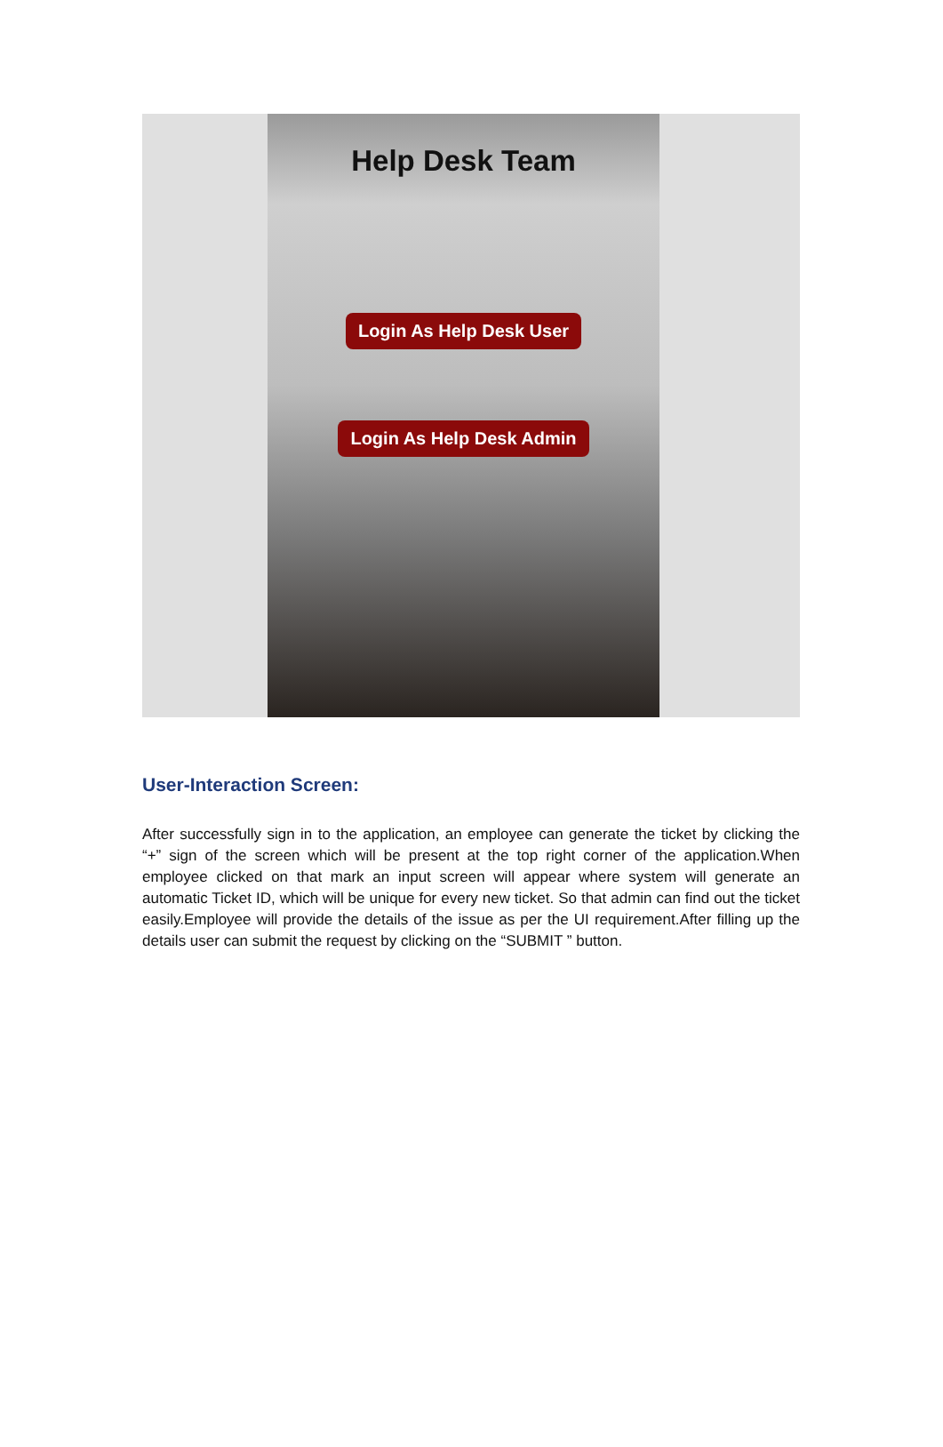Help Desk Team
Login As Help Desk User
Login As Help Desk Admin
User-Interaction Screen:
After successfully sign in to the application, an employee can generate the ticket by clicking the “+” sign of the screen which will be present at the top right corner of the application.When employee clicked on that mark an input screen will appear where system will generate an automatic Ticket ID, which will be unique for every new ticket. So that admin can find out the ticket easily.Employee will provide the details of the issue as per the UI requirement.After filling up the details user can submit the request by clicking on the “SUBMIT ” button.